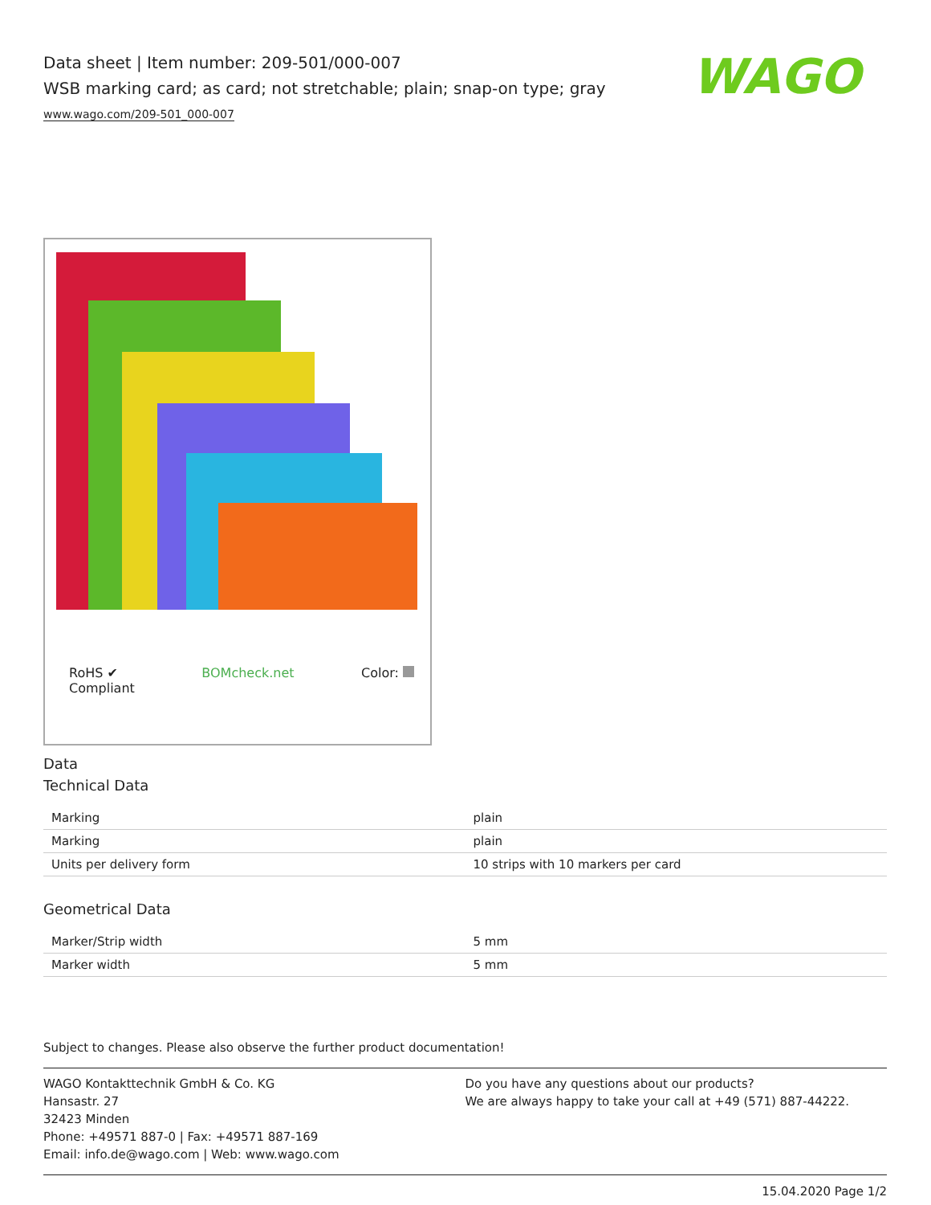Data sheet | Item number: 209-501/000-007
WSB marking card; as card; not stretchable; plain; snap-on type; gray
www.wago.com/209-501_000-007
WAGO
RoHS ✔
Compliant
BOMcheck.net Color:
Data
Technical Data
| Marking | plain |
| Marking | plain |
| Units per delivery form | 10 strips with 10 markers per card |
Geometrical Data
| Marker/Strip width | 5 mm |
| Marker width | 5 mm |
Subject to changes. Please also observe the further product documentation!
WAGO Kontakttechnik GmbH & Co. KG
Hansastr. 27
32423 Minden
Phone: +49571 887-0 | Fax: +49571 887-169
Email: info.de@wago.com | Web: www.wago.com
Do you have any questions about our products?
We are always happy to take your call at +49 (571) 887-44222.
15.04.2020 Page 1/2